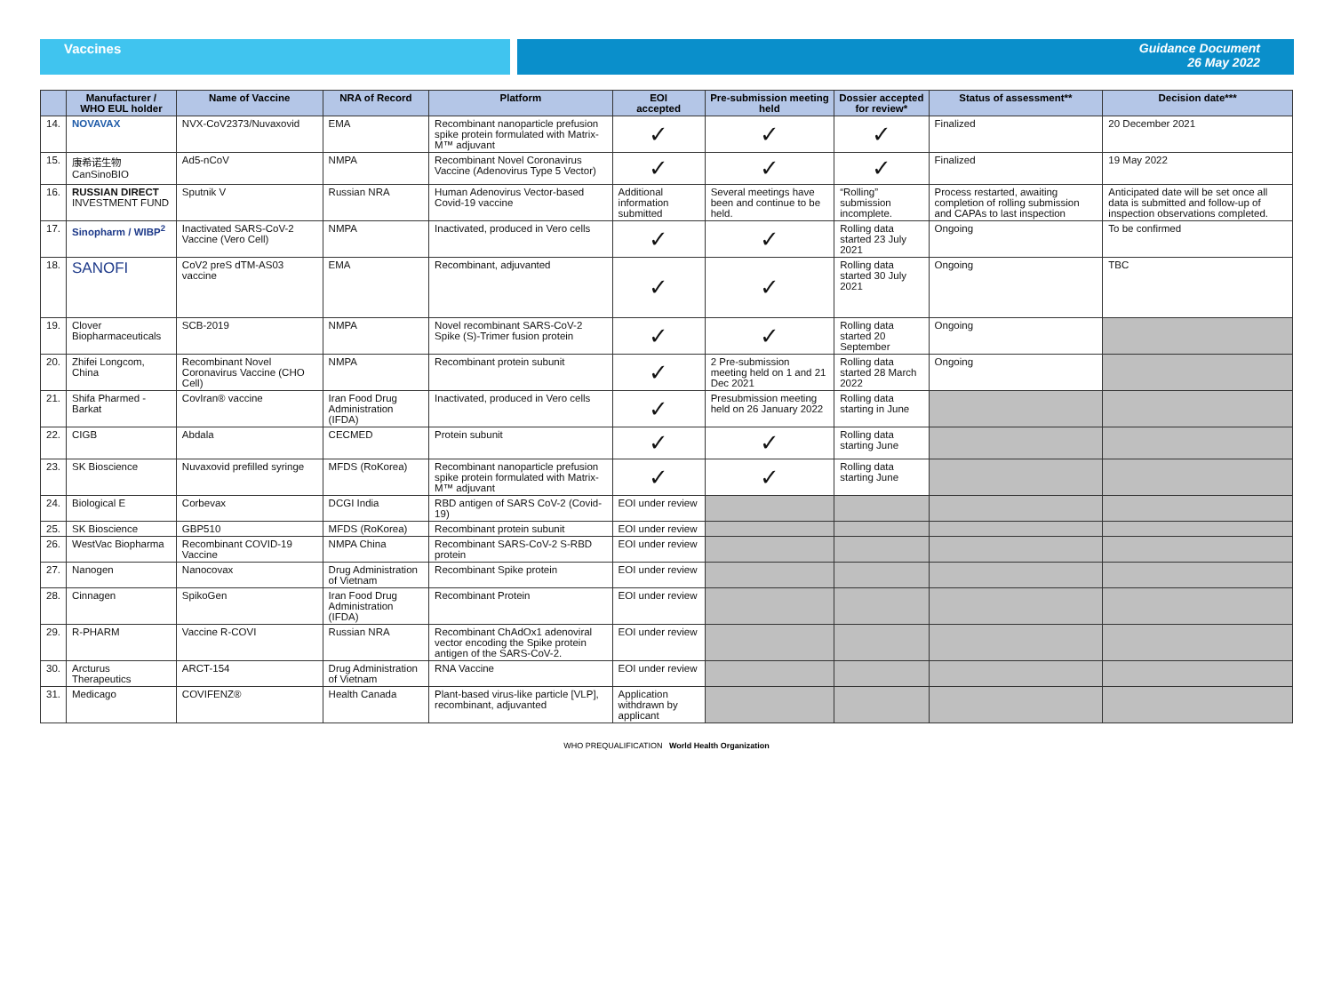Vaccines Guidance Document
26 May 2022
| | Manufacturer / WHO EUL holder | Name of Vaccine | NRA of Record | Platform | EOI accepted | Pre-submission meeting held | Dossier accepted for review* | Status of assessment** | Decision date*** |
| --- | --- | --- | --- | --- | --- | --- | --- | --- | --- |
| 14. | NOVAVAX | NVX-CoV2373/Nuvaxovid | EMA | Recombinant nanoparticle prefusion spike protein formulated with Matrix-M™ adjuvant | ✓ | ✓ | ✓ | Finalized | 20 December 2021 |
| 15. | 康希诺生物 CanSinoBIO | Ad5-nCoV | NMPA | Recombinant Novel Coronavirus Vaccine (Adenovirus Type 5 Vector) | ✓ | ✓ | ✓ | Finalized | 19 May 2022 |
| 16. | RUSSIAN DIRECT INVESTMENT FUND | Sputnik V | Russian NRA | Human Adenovirus Vector-based Covid-19 vaccine | Additional information submitted | Several meetings have been and continue to be held. | “Rolling” submission incomplete. | Process restarted, awaiting completion of rolling submission and CAPAs to last inspection | Anticipated date will be set once all data is submitted and follow-up of inspection observations completed. |
| 17. | Sinopharm / WIBP<sup>2</sup> | Inactivated SARS-CoV-2 Vaccine (Vero Cell) | NMPA | Inactivated, produced in Vero cells | ✓ | ✓ | Rolling data started 23 July 2021 | Ongoing | To be confirmed |
| 18. | SANOFI | CoV2 preS dTM-AS03 vaccine | EMA | Recombinant, adjuvanted | ✓ | ✓ | Rolling data started 30 July 2021 | Ongoing | TBC |
| 19. | Clover Biopharmaceuticals | SCB-2019 | NMPA | Novel recombinant SARS-CoV-2 Spike (S)-Trimer fusion protein | ✓ | ✓ | Rolling data started 20 September | Ongoing | |
| 20. | Zhifei Longcom, China | Recombinant Novel Coronavirus Vaccine (CHO Cell) | NMPA | Recombinant protein subunit | ✓ | 2 Pre-submission meeting held on 1 and 21 Dec 2021 | Rolling data started 28 March 2022 | Ongoing | |
| 21. | Shifa Pharmed - Barkat | CovIran® vaccine | Iran Food Drug Administration (IFDA) | Inactivated, produced in Vero cells | ✓ | Presubmission meeting held on 26 January 2022 | Rolling data starting in June | | |
| 22. | CIGB | Abdala | CECMED | Protein subunit | ✓ | ✓ | Rolling data starting June | | |
| 23. | SK Bioscience | Nuvaxovid prefilled syringe | MFDS (RoKorea) | Recombinant nanoparticle prefusion spike protein formulated with Matrix-M™ adjuvant | ✓ | ✓ | Rolling data starting June | | |
| 24. | Biological E | Corbevax | DCGI India | RBD antigen of SARS CoV-2 (Covid-19) | EOI under review | | | | |
| 25. | SK Bioscience | GBP510 | MFDS (RoKorea) | Recombinant protein subunit | EOI under review | | | | |
| 26. | WestVac Biopharma | Recombinant COVID-19 Vaccine | NMPA China | Recombinant SARS-CoV-2 S-RBD protein | EOI under review | | | | |
| 27. | Nanogen | Nanocovax | Drug Administration of Vietnam | Recombinant Spike protein | EOI under review | | | | |
| 28. | Cinnagen | SpikoGen | Iran Food Drug Administration (IFDA) | Recombinant Protein | EOI under review | | | | |
| 29. | R-PHARM | Vaccine R-COVI | Russian NRA | Recombinant ChAdOx1 adenoviral vector encoding the Spike protein antigen of the SARS-CoV-2. | EOI under review | | | | |
| 30. | Arcturus Therapeutics | ARCT-154 | Drug Administration of Vietnam | RNA Vaccine | EOI under review | | | | |
| 31. | Medicago | COVIFENZ® | Health Canada | Plant-based virus-like particle [VLP], recombinant, adjuvanted | Application withdrawn by applicant | | | | |
WHO PREQUALIFICATION World Health Organization